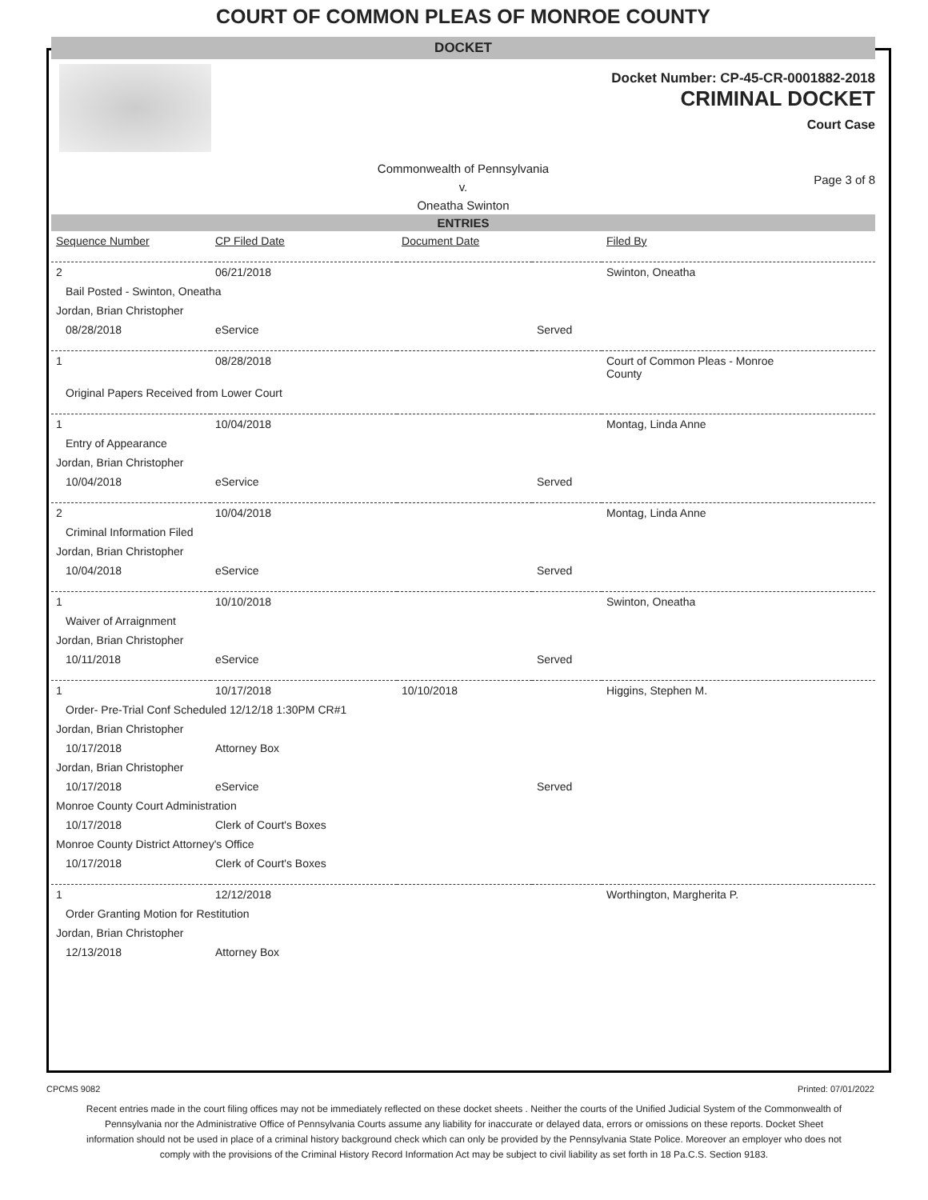COURT OF COMMON PLEAS OF MONROE COUNTY
DOCKET
Docket Number: CP-45-CR-0001882-2018
CRIMINAL DOCKET
Court Case
Commonwealth of Pennsylvania
v.
Oneatha Swinton
Page 3 of 8
ENTRIES
| Sequence Number | CP Filed Date | Document Date | | Filed By |
| --- | --- | --- | --- | --- |
| 2 | 06/21/2018 | | | Swinton, Oneatha |
| Bail Posted - Swinton, Oneatha | | | | |
| Jordan, Brian Christopher | | | | |
| 08/28/2018 | eService | | Served | |
| 1 | 08/28/2018 | | | Court of Common Pleas - Monroe County |
| Original Papers Received from Lower Court | | | | |
| 1 | 10/04/2018 | | | Montag, Linda Anne |
| Entry of Appearance | | | | |
| Jordan, Brian Christopher | | | | |
| 10/04/2018 | eService | | Served | |
| 2 | 10/04/2018 | | | Montag, Linda Anne |
| Criminal Information Filed | | | | |
| Jordan, Brian Christopher | | | | |
| 10/04/2018 | eService | | Served | |
| 1 | 10/10/2018 | | | Swinton, Oneatha |
| Waiver of Arraignment | | | | |
| Jordan, Brian Christopher | | | | |
| 10/11/2018 | eService | | Served | |
| 1 | 10/17/2018 | 10/10/2018 | | Higgins, Stephen M. |
| Order- Pre-Trial Conf Scheduled 12/12/18 1:30PM CR#1 | | | | |
| Jordan, Brian Christopher | | | | |
| 10/17/2018 | Attorney Box | | | |
| Jordan, Brian Christopher | | | | |
| 10/17/2018 | eService | | Served | |
| Monroe County Court Administration | | | | |
| 10/17/2018 | Clerk of Court's Boxes | | | |
| Monroe County District Attorney's Office | | | | |
| 10/17/2018 | Clerk of Court's Boxes | | | |
| 1 | 12/12/2018 | | | Worthington, Margherita P. |
| Order Granting Motion for Restitution | | | | |
| Jordan, Brian Christopher | | | | |
| 12/13/2018 | Attorney Box | | | |
CPCMS 9082 Printed: 07/01/2022
Recent entries made in the court filing offices may not be immediately reflected on these docket sheets . Neither the courts of the Unified Judicial System of the Commonwealth of Pennsylvania nor the Administrative Office of Pennsylvania Courts assume any liability for inaccurate or delayed data, errors or omissions on these reports. Docket Sheet information should not be used in place of a criminal history background check which can only be provided by the Pennsylvania State Police. Moreover an employer who does not comply with the provisions of the Criminal History Record Information Act may be subject to civil liability as set forth in 18 Pa.C.S. Section 9183.